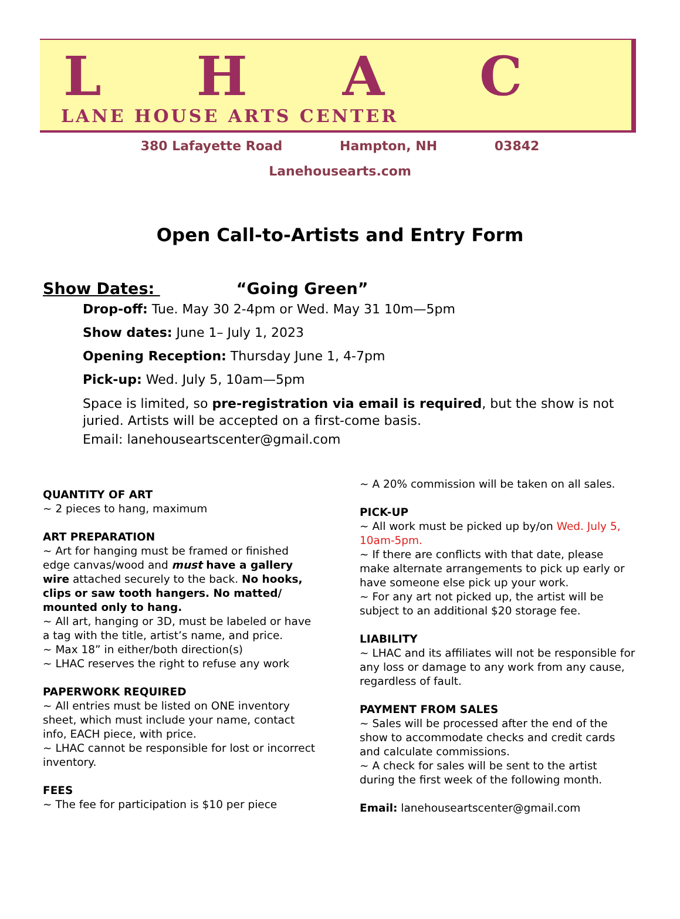L H A C
LANE HOUSE ARTS CENTER
380 Lafayette Road Hampton, NH 03842
Lanehousearts.com
Open Call-to-Artists and Entry Form
Show Dates: “Going Green”
Drop-off: Tue. May 30 2-4pm or Wed. May 31 10m—5pm
Show dates: June 1– July 1, 2023
Opening Reception: Thursday June 1, 4-7pm
Pick-up: Wed. July 5, 10am—5pm
Space is limited, so pre-registration via email is required, but the show is not juried. Artists will be accepted on a first-come basis.
Email: lanehouseartscenter@gmail.com
QUANTITY OF ART
~ 2 pieces to hang, maximum
ART PREPARATION
~ Art for hanging must be framed or finished edge canvas/wood and must have a gallery wire attached securely to the back. No hooks, clips or saw tooth hangers. No matted/ mounted only to hang.
~ All art, hanging or 3D, must be labeled or have a tag with the title, artist’s name, and price.
~ Max 18” in either/both direction(s)
~ LHAC reserves the right to refuse any work
PAPERWORK REQUIRED
~ All entries must be listed on ONE inventory sheet, which must include your name, contact info, EACH piece, with price.
~ LHAC cannot be responsible for lost or incorrect inventory.
FEES
~ The fee for participation is $10 per piece
~ A 20% commission will be taken on all sales.
PICK-UP
~ All work must be picked up by/on Wed. July 5, 10am-5pm.
~ If there are conflicts with that date, please make alternate arrangements to pick up early or have someone else pick up your work.
~ For any art not picked up, the artist will be subject to an additional $20 storage fee.
LIABILITY
~ LHAC and its affiliates will not be responsible for any loss or damage to any work from any cause, regardless of fault.
PAYMENT FROM SALES
~ Sales will be processed after the end of the show to accommodate checks and credit cards and calculate commissions.
~ A check for sales will be sent to the artist during the first week of the following month.
Email: lanehouseartscenter@gmail.com